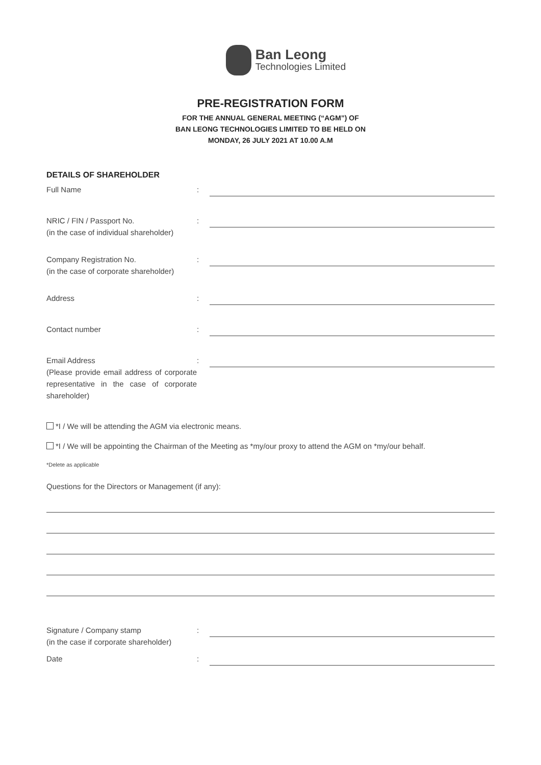Ban Leong
Technologies Limited
PRE-REGISTRATION FORM
FOR THE ANNUAL GENERAL MEETING (“AGM”) OF
BAN LEONG TECHNOLOGIES LIMITED TO BE HELD ON
MONDAY, 26 JULY 2021 AT 10.00 A.M
DETAILS OF SHAREHOLDER
Full Name :
NRIC / FIN / Passport No.
(in the case of individual shareholder)
:
Company Registration No.
(in the case of corporate shareholder)
:
Address :
Contact number :
Email Address
(Please provide email address of corporate representative in the case of corporate shareholder)
:
*I / We will be attending the AGM via electronic means.
*I / We will be appointing the Chairman of the Meeting as *my/our proxy to attend the AGM on *my/our behalf.
*Delete as applicable
Questions for the Directors or Management (if any):
Signature / Company stamp
(in the case if corporate shareholder)
:
Date :